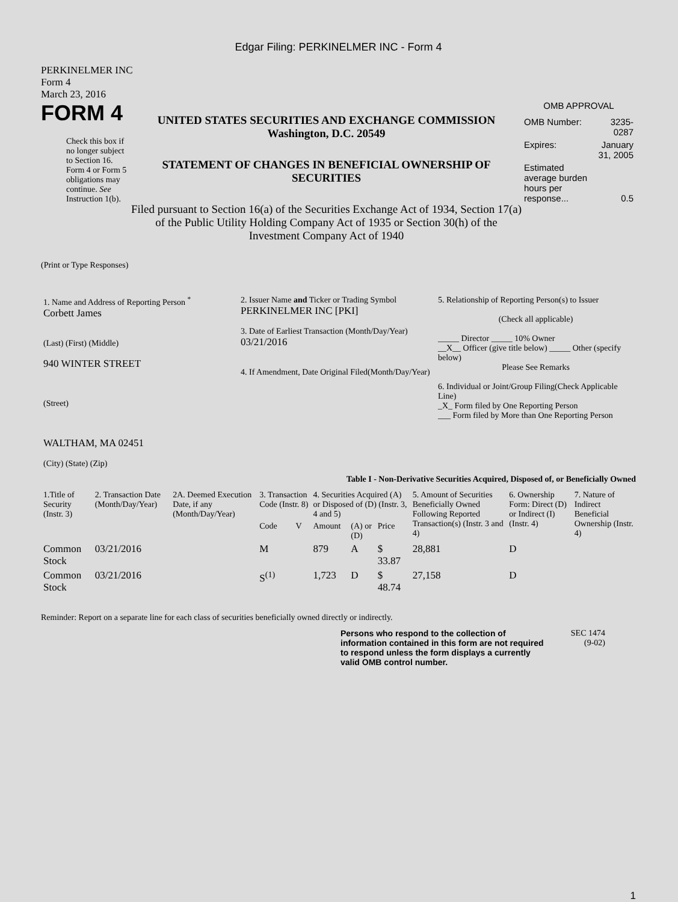Edgar Filing: PERKINELMER INC - Form 4
PERKINELMER INC
Form 4
March 23, 2016
FORM 4
Check this box if no longer subject to Section 16. Form 4 or Form 5 obligations may continue. See Instruction 1(b).
UNITED STATES SECURITIES AND EXCHANGE COMMISSION
Washington, D.C. 20549
STATEMENT OF CHANGES IN BENEFICIAL OWNERSHIP OF SECURITIES
Filed pursuant to Section 16(a) of the Securities Exchange Act of 1934, Section 17(a) of the Public Utility Holding Company Act of 1935 or Section 30(h) of the Investment Company Act of 1940
OMB APPROVAL
| OMB Number: | 3235-0287 |
| Expires: | January 31, 2005 |
| Estimated average burden hours per response... | 0.5 |
(Print or Type Responses)
| 1. Name and Address of Reporting Person <sup>*</sup> Corbett James (Last) (First) (Middle) 940 WINTER STREET (Street) WALTHAM, MA 02451 (City) (State) (Zip) | 2. Issuer Name and Ticker or Trading Symbol PERKINELMER INC [PKI] 3. Date of Earliest Transaction (Month/Day/Year) 03/21/2016 4. If Amendment, Date Original Filed(Month/Day/Year) | 5. Relationship of Reporting Person(s) to Issuer (Check all applicable) _____ Director _____ 10% Owner __X__ Officer (give title below) _____ Other (specify below) Please See Remarks 6. Individual or Joint/Group Filing(Check Applicable Line) _X_ Form filed by One Reporting Person ___ Form filed by More than One Reporting Person |
Table I - Non-Derivative Securities Acquired, Disposed of, or Beneficially Owned
| 1.Title of Security (Instr. 3) | 2. Transaction Date (Month/Day/Year) | 2A. Deemed Execution Date, if any (Month/Day/Year) | 3. Transaction Code (Instr. 8) | | 4. Securities Acquired (A) or Disposed of (D) (Instr. 3, 4 and 5) | | | 5. Amount of Securities Beneficially Owned Following Reported Transaction(s) (Instr. 3 and 4) | 6. Ownership Form: Direct (D) or Indirect (I) (Instr. 4) | 7. Nature of Indirect Beneficial Ownership (Instr. 4) |
| --- | --- | --- | --- | --- | --- | --- | --- | --- | --- | --- |
| | | | Code | V | Amount | (A) or (D) | Price | | | |
| Common Stock | 03/21/2016 | | M | | 879 | A | $ 33.87 | 28,881 | D | |
| Common Stock | 03/21/2016 | | S<sup>(1)</sup> | | 1,723 | D | $ 48.74 | 27,158 | D | |
Reminder: Report on a separate line for each class of securities beneficially owned directly or indirectly.
Persons who respond to the collection of information contained in this form are not required to respond unless the form displays a currently valid OMB control number.
SEC 1474
(9-02)
1